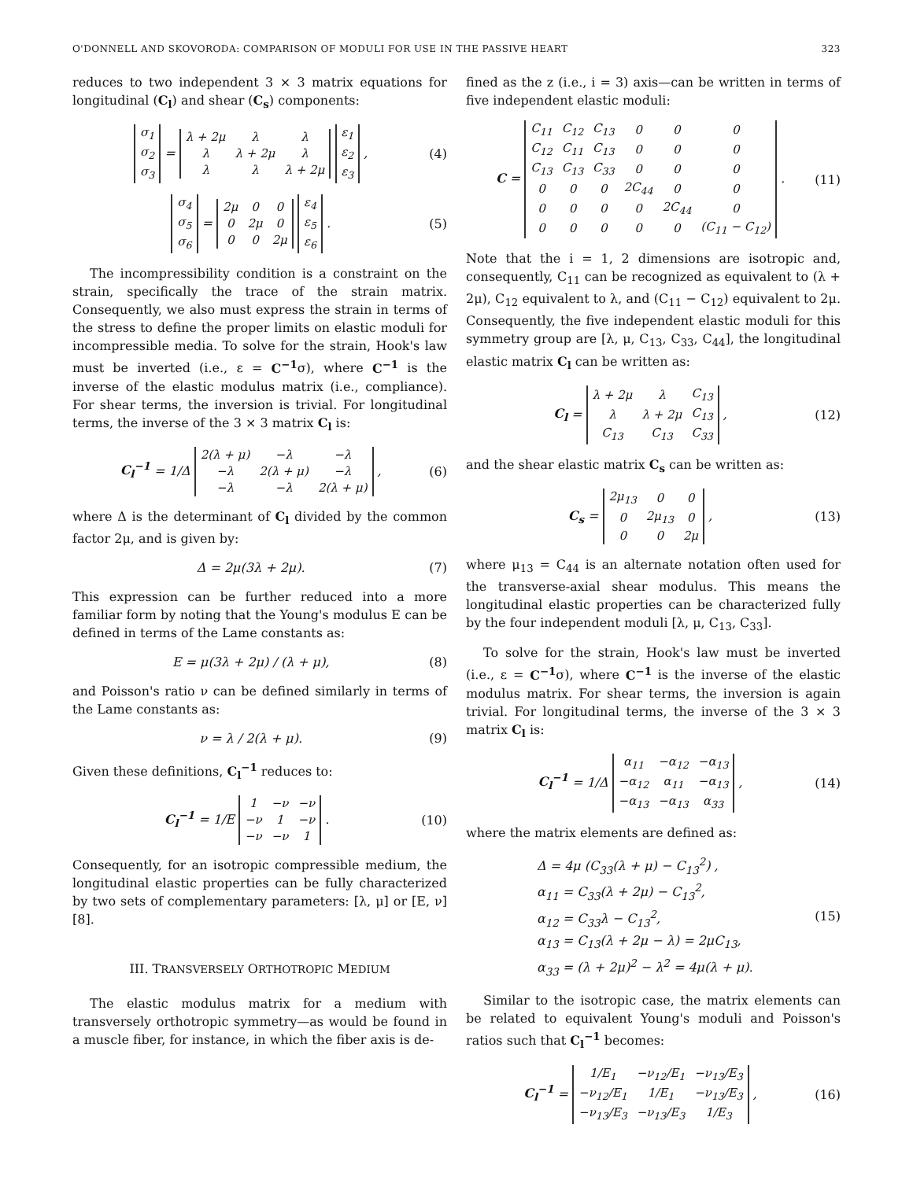O'DONNELL AND SKOVORODA: COMPARISON OF MODULI FOR USE IN THE PASSIVE HEART 323
reduces to two independent 3 × 3 matrix equations for longitudinal (C<sub>l</sub>) and shear (C<sub>s</sub>) components:
| σ<sub>1</sub> |
| σ<sub>2</sub> |
| σ<sub>3</sub> |
=
| λ + 2μ | λ | λ |
| λ | λ + 2μ | λ |
| λ | λ | λ + 2μ |
| ε<sub>1</sub> |
| ε<sub>2</sub> |
| ε<sub>3</sub> |
, (4)
| σ<sub>4</sub> |
| σ<sub>5</sub> |
| σ<sub>6</sub> |
=
| 2μ | 0 | 0 |
| 0 | 2μ | 0 |
| 0 | 0 | 2μ |
| ε<sub>4</sub> |
| ε<sub>5</sub> |
| ε<sub>6</sub> |
. (5)
The incompressibility condition is a constraint on the strain, specifically the trace of the strain matrix. Consequently, we also must express the strain in terms of the stress to define the proper limits on elastic moduli for incompressible media. To solve for the strain, Hook's law must be inverted (i.e., ε = C<sup>−1</sup>σ), where C<sup>−1</sup> is the inverse of the elastic modulus matrix (i.e., compliance). For shear terms, the inversion is trivial. For longitudinal terms, the inverse of the 3 × 3 matrix C<sub>l</sub> is:
C<sub>l</sub><sup>−1</sup> = 1/Δ
| 2(λ + μ) | −λ | −λ |
| −λ | 2(λ + μ) | −λ |
| −λ | −λ | 2(λ + μ) |
, (6)
where Δ is the determinant of C<sub>l</sub> divided by the common factor 2μ, and is given by:
Δ = 2μ(3λ + 2μ). (7)
This expression can be further reduced into a more familiar form by noting that the Young's modulus E can be defined in terms of the Lame constants as:
E = μ(3λ + 2μ) / (λ + μ), (8)
and Poisson's ratio ν can be defined similarly in terms of the Lame constants as:
ν = λ / 2(λ + μ). (9)
Given these definitions, C<sub>l</sub><sup>−1</sup> reduces to:
C<sub>l</sub><sup>−1</sup> = 1/E
| 1 | −ν | −ν |
| −ν | 1 | −ν |
| −ν | −ν | 1 |
. (10)
Consequently, for an isotropic compressible medium, the longitudinal elastic properties can be fully characterized by two sets of complementary parameters: [λ, μ] or [E, ν] [8].
III. TRANSVERSELY ORTHOTROPIC MEDIUM
The elastic modulus matrix for a medium with transversely orthotropic symmetry—as would be found in a muscle fiber, for instance, in which the fiber axis is de-
fined as the z (i.e., i = 3) axis—can be written in terms of five independent elastic moduli:
C =
| C<sub>11</sub> | C<sub>12</sub> | C<sub>13</sub> | 0 | 0 | 0 |
| C<sub>12</sub> | C<sub>11</sub> | C<sub>13</sub> | 0 | 0 | 0 |
| C<sub>13</sub> | C<sub>13</sub> | C<sub>33</sub> | 0 | 0 | 0 |
| 0 | 0 | 0 | 2C<sub>44</sub> | 0 | 0 |
| 0 | 0 | 0 | 0 | 2C<sub>44</sub> | 0 |
| 0 | 0 | 0 | 0 | 0 | (C<sub>11</sub> − C<sub>12</sub>) |
. (11)
Note that the i = 1, 2 dimensions are isotropic and, consequently, C<sub>11</sub> can be recognized as equivalent to (λ + 2μ), C<sub>12</sub> equivalent to λ, and (C<sub>11</sub> − C<sub>12</sub>) equivalent to 2μ. Consequently, the five independent elastic moduli for this symmetry group are [λ, μ, C<sub>13</sub>, C<sub>33</sub>, C<sub>44</sub>], the longitudinal elastic matrix C<sub>l</sub> can be written as:
C<sub>l</sub> =
| λ + 2μ | λ | C<sub>13</sub> |
| λ | λ + 2μ | C<sub>13</sub> |
| C<sub>13</sub> | C<sub>13</sub> | C<sub>33</sub> |
, (12)
and the shear elastic matrix C<sub>s</sub> can be written as:
C<sub>s</sub> =
| 2μ<sub>13</sub> | 0 | 0 |
| 0 | 2μ<sub>13</sub> | 0 |
| 0 | 0 | 2μ |
, (13)
where μ<sub>13</sub> = C<sub>44</sub> is an alternate notation often used for the transverse-axial shear modulus. This means the longitudinal elastic properties can be characterized fully by the four independent moduli [λ, μ, C<sub>13</sub>, C<sub>33</sub>].
To solve for the strain, Hook's law must be inverted (i.e., ε = C<sup>−1</sup>σ), where C<sup>−1</sup> is the inverse of the elastic modulus matrix. For shear terms, the inversion is again trivial. For longitudinal terms, the inverse of the 3 × 3 matrix C<sub>l</sub> is:
C<sub>l</sub><sup>−1</sup> = 1/Δ
| α<sub>11</sub> | −α<sub>12</sub> | −α<sub>13</sub> |
| −α<sub>12</sub> | α<sub>11</sub> | −α<sub>13</sub> |
| −α<sub>13</sub> | −α<sub>13</sub> | α<sub>33</sub> |
, (14)
where the matrix elements are defined as:
Δ = 4μ (C<sub>33</sub>(λ + μ) − C<sub>13</sub><sup>2</sup>) ,
α<sub>11</sub> = C<sub>33</sub>(λ + 2μ) − C<sub>13</sub><sup>2</sup>,
α<sub>12</sub> = C<sub>33</sub>λ − C<sub>13</sub><sup>2</sup>,
α<sub>13</sub> = C<sub>13</sub>(λ + 2μ − λ) = 2μC<sub>13</sub>,
α<sub>33</sub> = (λ + 2μ)<sup>2</sup> − λ<sup>2</sup> = 4μ(λ + μ). (15)
Similar to the isotropic case, the matrix elements can be related to equivalent Young's moduli and Poisson's ratios such that C<sub>l</sub><sup>−1</sup> becomes:
C<sub>l</sub><sup>−1</sup> =
| 1/E<sub>1</sub> | −ν<sub>12</sub>/E<sub>1</sub> | −ν<sub>13</sub>/E<sub>3</sub> |
| −ν<sub>12</sub>/E<sub>1</sub> | 1/E<sub>1</sub> | −ν<sub>13</sub>/E<sub>3</sub> |
| −ν<sub>13</sub>/E<sub>3</sub> | −ν<sub>13</sub>/E<sub>3</sub> | 1/E<sub>3</sub> |
, (16)